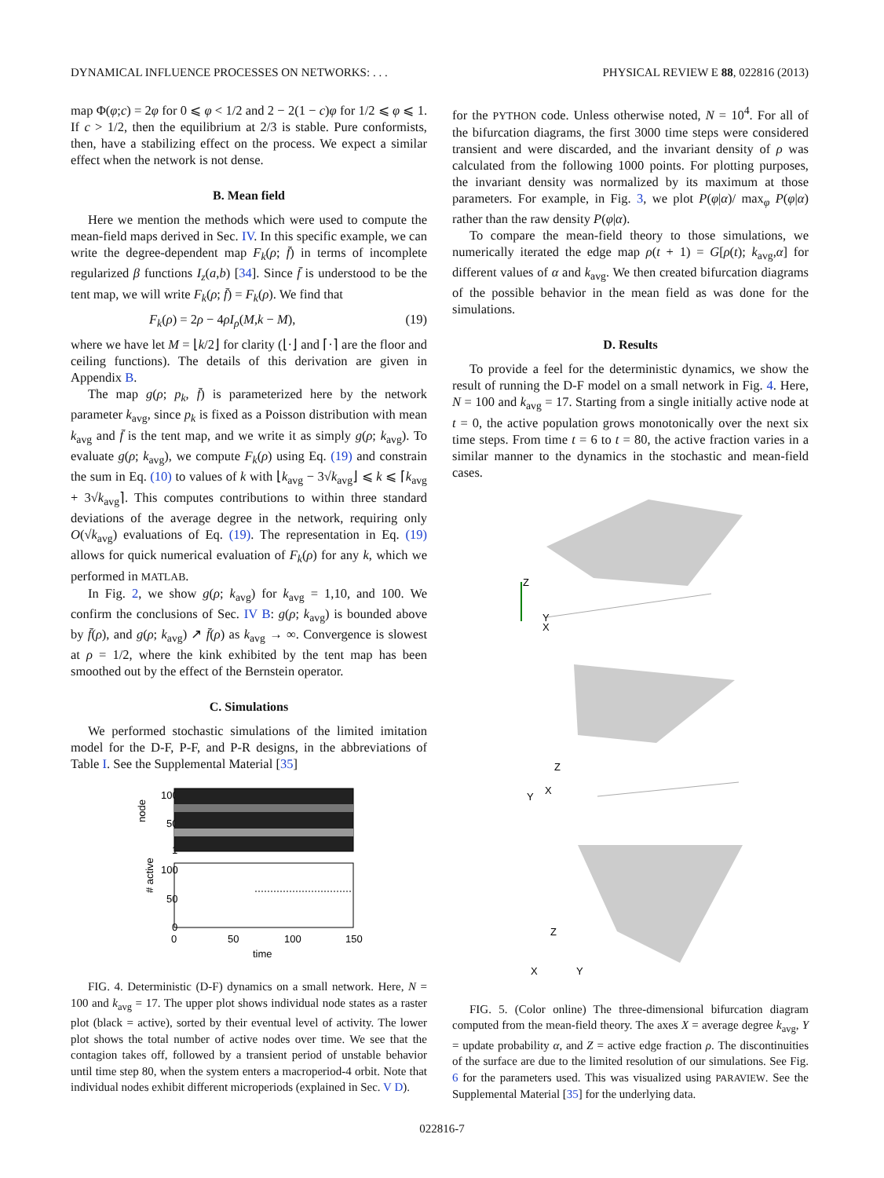DYNAMICAL INFLUENCE PROCESSES ON NETWORKS: . . . PHYSICAL REVIEW E 88, 022816 (2013)
map Φ(φ;c) = 2φ for 0 ⩽ φ < 1/2 and 2 − 2(1 − c)φ for 1/2 ⩽ φ ⩽ 1. If c > 1/2, then the equilibrium at 2/3 is stable. Pure conformists, then, have a stabilizing effect on the process. We expect a similar effect when the network is not dense.
B. Mean field
Here we mention the methods which were used to compute the mean-field maps derived in Sec. IV. In this specific example, we can write the degree-dependent map F<sub>k</sub>(ρ; f̄) in terms of incomplete regularized β functions I<sub>z</sub>(a,b) [34]. Since f̄ is understood to be the tent map, we will write F<sub>k</sub>(ρ; f̄) = F<sub>k</sub>(ρ). We find that
F<sub>k</sub>(ρ) = 2ρ − 4ρI<sub>ρ</sub>(M,k − M), (19)
where we have let M = ⌊k/2⌋ for clarity (⌊·⌋ and ⌈·⌉ are the floor and ceiling functions). The details of this derivation are given in Appendix B.
The map g(ρ; p<sub>k</sub>, f̄) is parameterized here by the network parameter k<sub>avg</sub>, since p<sub>k</sub> is fixed as a Poisson distribution with mean k<sub>avg</sub> and f̄ is the tent map, and we write it as simply g(ρ; k<sub>avg</sub>). To evaluate g(ρ; k<sub>avg</sub>), we compute F<sub>k</sub>(ρ) using Eq. (19) and constrain the sum in Eq. (10) to values of k with ⌊k<sub>avg</sub> − 3√k<sub>avg</sub>⌋ ⩽ k ⩽ ⌈k<sub>avg</sub> + 3√k<sub>avg</sub>⌉. This computes contributions to within three standard deviations of the average degree in the network, requiring only O(√k<sub>avg</sub>) evaluations of Eq. (19). The representation in Eq. (19) allows for quick numerical evaluation of F<sub>k</sub>(ρ) for any k, which we performed in MATLAB.
In Fig. 2, we show g(ρ; k<sub>avg</sub>) for k<sub>avg</sub> = 1,10, and 100. We confirm the conclusions of Sec. IV B: g(ρ; k<sub>avg</sub>) is bounded above by f̄(ρ), and g(ρ; k<sub>avg</sub>) ↗ f̄(ρ) as k<sub>avg</sub> → ∞. Convergence is slowest at ρ = 1/2, where the kink exhibited by the tent map has been smoothed out by the effect of the Bernstein operator.
C. Simulations
We performed stochastic simulations of the limited imitation model for the D-F, P-F, and P-R designs, in the abbreviations of Table I. See the Supplemental Material [35]
node
100
50
1
# active
100
50
0
0
50
100
150
time
FIG. 4. Deterministic (D-F) dynamics on a small network. Here, N = 100 and k<sub>avg</sub> = 17. The upper plot shows individual node states as a raster plot (black = active), sorted by their eventual level of activity. The lower plot shows the total number of active nodes over time. We see that the contagion takes off, followed by a transient period of unstable behavior until time step 80, when the system enters a macroperiod-4 orbit. Note that individual nodes exhibit different microperiods (explained in Sec. V D).
for the PYTHON code. Unless otherwise noted, N = 10<sup>4</sup>. For all of the bifurcation diagrams, the first 3000 time steps were considered transient and were discarded, and the invariant density of ρ was calculated from the following 1000 points. For plotting purposes, the invariant density was normalized by its maximum at those parameters. For example, in Fig. 3, we plot P(φ|α)/ max<sub>φ</sub> P(φ|α) rather than the raw density P(φ|α).
To compare the mean-field theory to those simulations, we numerically iterated the edge map ρ(t + 1) = G[ρ(t); k<sub>avg</sub>,α] for different values of α and k<sub>avg</sub>. We then created bifurcation diagrams of the possible behavior in the mean field as was done for the simulations.
D. Results
To provide a feel for the deterministic dynamics, we show the result of running the D-F model on a small network in Fig. 4. Here, N = 100 and k<sub>avg</sub> = 17. Starting from a single initially active node at t = 0, the active population grows monotonically over the next six time steps. From time t = 6 to t = 80, the active fraction varies in a similar manner to the dynamics in the stochastic and mean-field cases.
Z
Y
X
Z
Y
X
Z
X
Y
FIG. 5. (Color online) The three-dimensional bifurcation diagram computed from the mean-field theory. The axes X = average degree k<sub>avg</sub>, Y = update probability α, and Z = active edge fraction ρ. The discontinuities of the surface are due to the limited resolution of our simulations. See Fig. 6 for the parameters used. This was visualized using PARAVIEW. See the Supplemental Material [35] for the underlying data.
022816-7